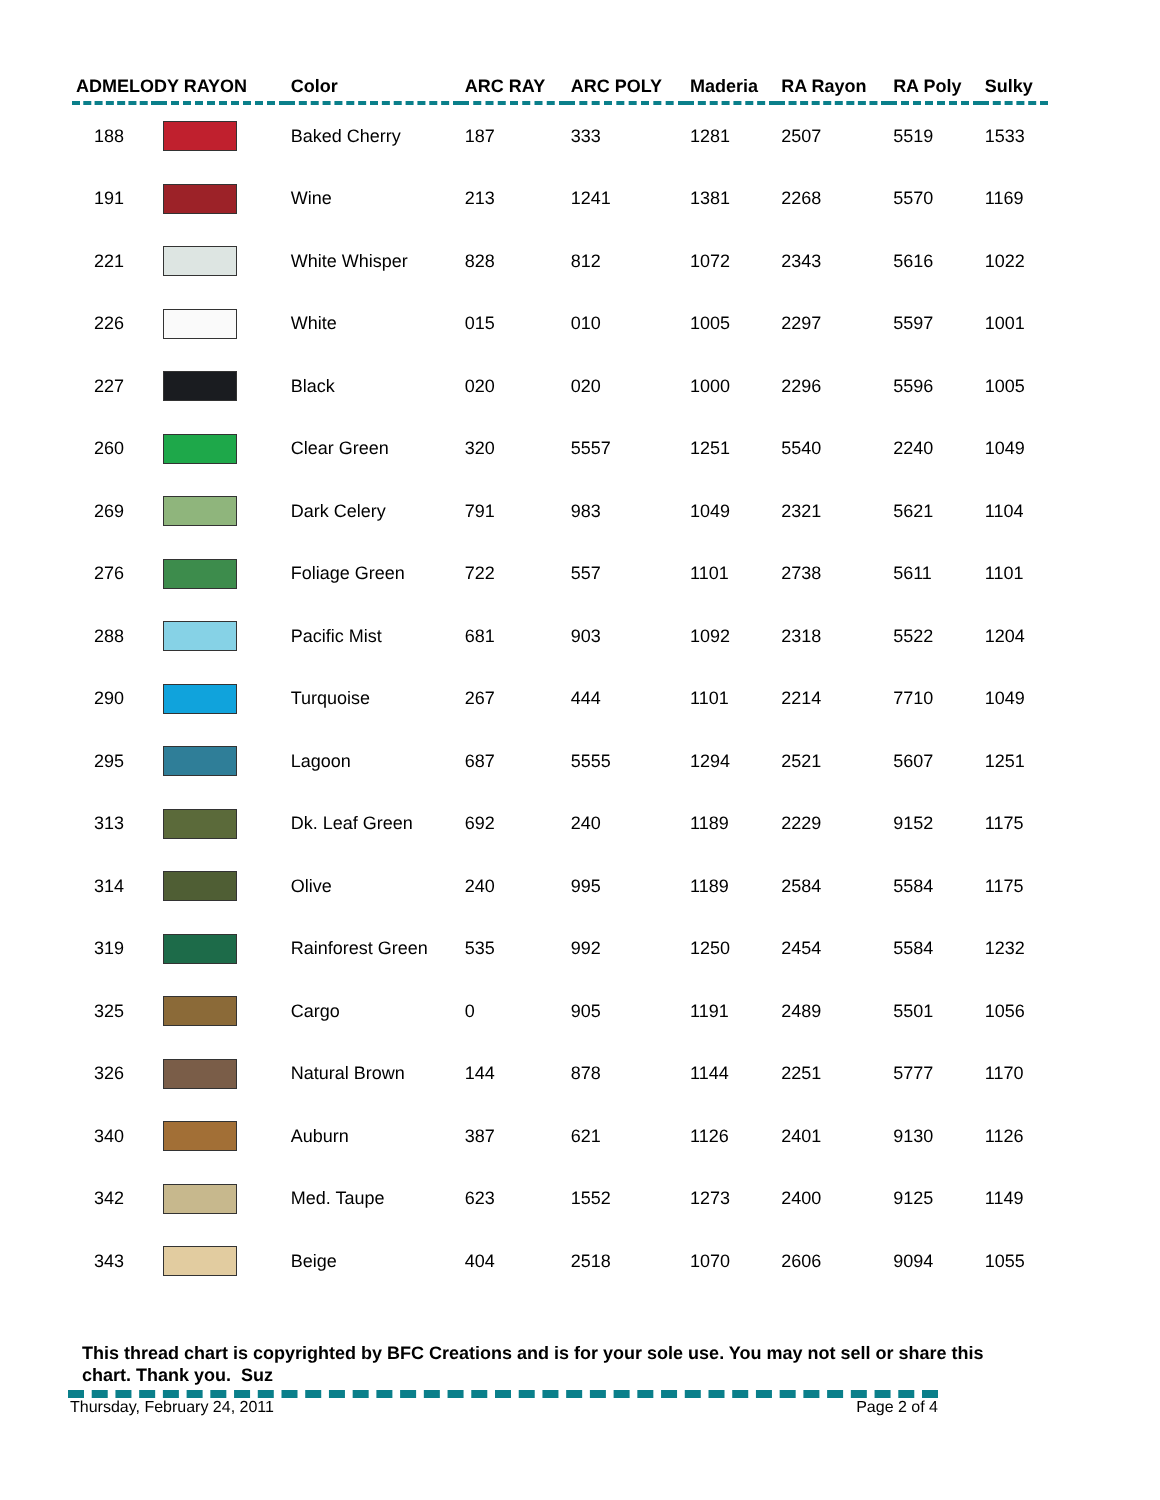| ADMELODY RAYON | | Color | ARC RAY | ARC POLY | Maderia | RA Rayon | RA Poly | Sulky |
| --- | --- | --- | --- | --- | --- | --- | --- | --- |
| 188 | | Baked Cherry | 187 | 333 | 1281 | 2507 | 5519 | 1533 |
| 191 | | Wine | 213 | 1241 | 1381 | 2268 | 5570 | 1169 |
| 221 | | White Whisper | 828 | 812 | 1072 | 2343 | 5616 | 1022 |
| 226 | | White | 015 | 010 | 1005 | 2297 | 5597 | 1001 |
| 227 | | Black | 020 | 020 | 1000 | 2296 | 5596 | 1005 |
| 260 | | Clear Green | 320 | 5557 | 1251 | 5540 | 2240 | 1049 |
| 269 | | Dark Celery | 791 | 983 | 1049 | 2321 | 5621 | 1104 |
| 276 | | Foliage Green | 722 | 557 | 1101 | 2738 | 5611 | 1101 |
| 288 | | Pacific Mist | 681 | 903 | 1092 | 2318 | 5522 | 1204 |
| 290 | | Turquoise | 267 | 444 | 1101 | 2214 | 7710 | 1049 |
| 295 | | Lagoon | 687 | 5555 | 1294 | 2521 | 5607 | 1251 |
| 313 | | Dk. Leaf Green | 692 | 240 | 1189 | 2229 | 9152 | 1175 |
| 314 | | Olive | 240 | 995 | 1189 | 2584 | 5584 | 1175 |
| 319 | | Rainforest Green | 535 | 992 | 1250 | 2454 | 5584 | 1232 |
| 325 | | Cargo | 0 | 905 | 1191 | 2489 | 5501 | 1056 |
| 326 | | Natural Brown | 144 | 878 | 1144 | 2251 | 5777 | 1170 |
| 340 | | Auburn | 387 | 621 | 1126 | 2401 | 9130 | 1126 |
| 342 | | Med. Taupe | 623 | 1552 | 1273 | 2400 | 9125 | 1149 |
| 343 | | Beige | 404 | 2518 | 1070 | 2606 | 9094 | 1055 |
This thread chart is copyrighted by BFC Creations and is for your sole use. You may not sell or share this chart. Thank you. Suz
Thursday, February 24, 2011 Page 2 of 4